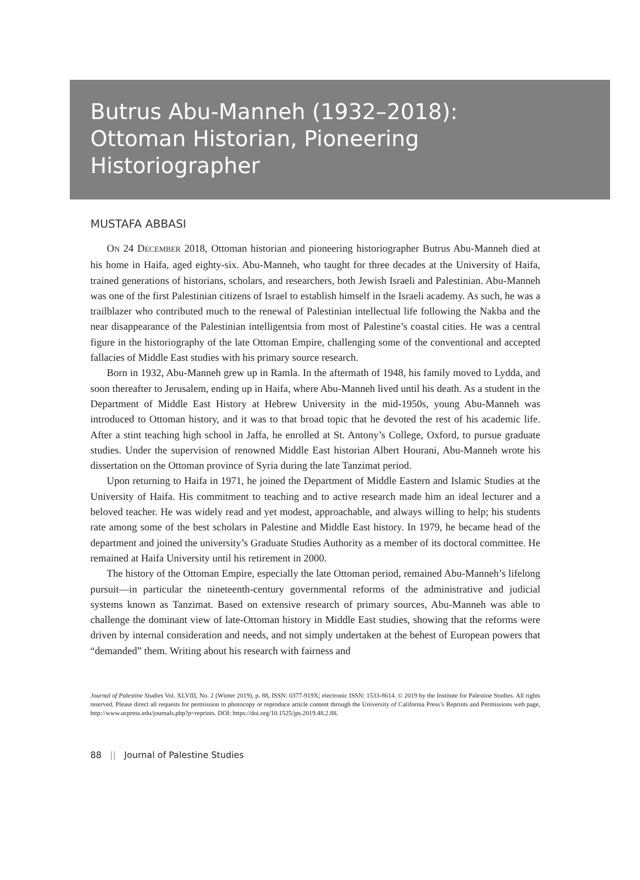Butrus Abu-Manneh (1932–2018):
Ottoman Historian, Pioneering
Historiographer
MUSTAFA ABBASI
ON 24 DECEMBER 2018, Ottoman historian and pioneering historiographer Butrus Abu-Manneh died at his home in Haifa, aged eighty-six. Abu-Manneh, who taught for three decades at the University of Haifa, trained generations of historians, scholars, and researchers, both Jewish Israeli and Palestinian. Abu-Manneh was one of the first Palestinian citizens of Israel to establish himself in the Israeli academy. As such, he was a trailblazer who contributed much to the renewal of Palestinian intellectual life following the Nakba and the near disappearance of the Palestinian intelligentsia from most of Palestine’s coastal cities. He was a central figure in the historiography of the late Ottoman Empire, challenging some of the conventional and accepted fallacies of Middle East studies with his primary source research.
Born in 1932, Abu-Manneh grew up in Ramla. In the aftermath of 1948, his family moved to Lydda, and soon thereafter to Jerusalem, ending up in Haifa, where Abu-Manneh lived until his death. As a student in the Department of Middle East History at Hebrew University in the mid-1950s, young Abu-Manneh was introduced to Ottoman history, and it was to that broad topic that he devoted the rest of his academic life. After a stint teaching high school in Jaffa, he enrolled at St. Antony’s College, Oxford, to pursue graduate studies. Under the supervision of renowned Middle East historian Albert Hourani, Abu-Manneh wrote his dissertation on the Ottoman province of Syria during the late Tanzimat period.
Upon returning to Haifa in 1971, he joined the Department of Middle Eastern and Islamic Studies at the University of Haifa. His commitment to teaching and to active research made him an ideal lecturer and a beloved teacher. He was widely read and yet modest, approachable, and always willing to help; his students rate among some of the best scholars in Palestine and Middle East history. In 1979, he became head of the department and joined the university’s Graduate Studies Authority as a member of its doctoral committee. He remained at Haifa University until his retirement in 2000.
The history of the Ottoman Empire, especially the late Ottoman period, remained Abu-Manneh’s lifelong pursuit—in particular the nineteenth-century governmental reforms of the administrative and judicial systems known as Tanzimat. Based on extensive research of primary sources, Abu-Manneh was able to challenge the dominant view of late-Ottoman history in Middle East studies, showing that the reforms were driven by internal consideration and needs, and not simply undertaken at the behest of European powers that “demanded” them. Writing about his research with fairness and
Journal of Palestine Studies Vol. XLVIII, No. 2 (Winter 2019), p. 88, ISSN: 0377-919X; electronic ISSN: 1533-8614. © 2019 by the Institute for Palestine Studies. All rights reserved. Please direct all requests for permission to photocopy or reproduce article content through the University of California Press’s Reprints and Permissions web page, http://www.ucpress.edu/journals.php?p=reprints. DOI: https://doi.org/10.1525/jps.2019.48.2.88.
88 || Journal of Palestine Studies